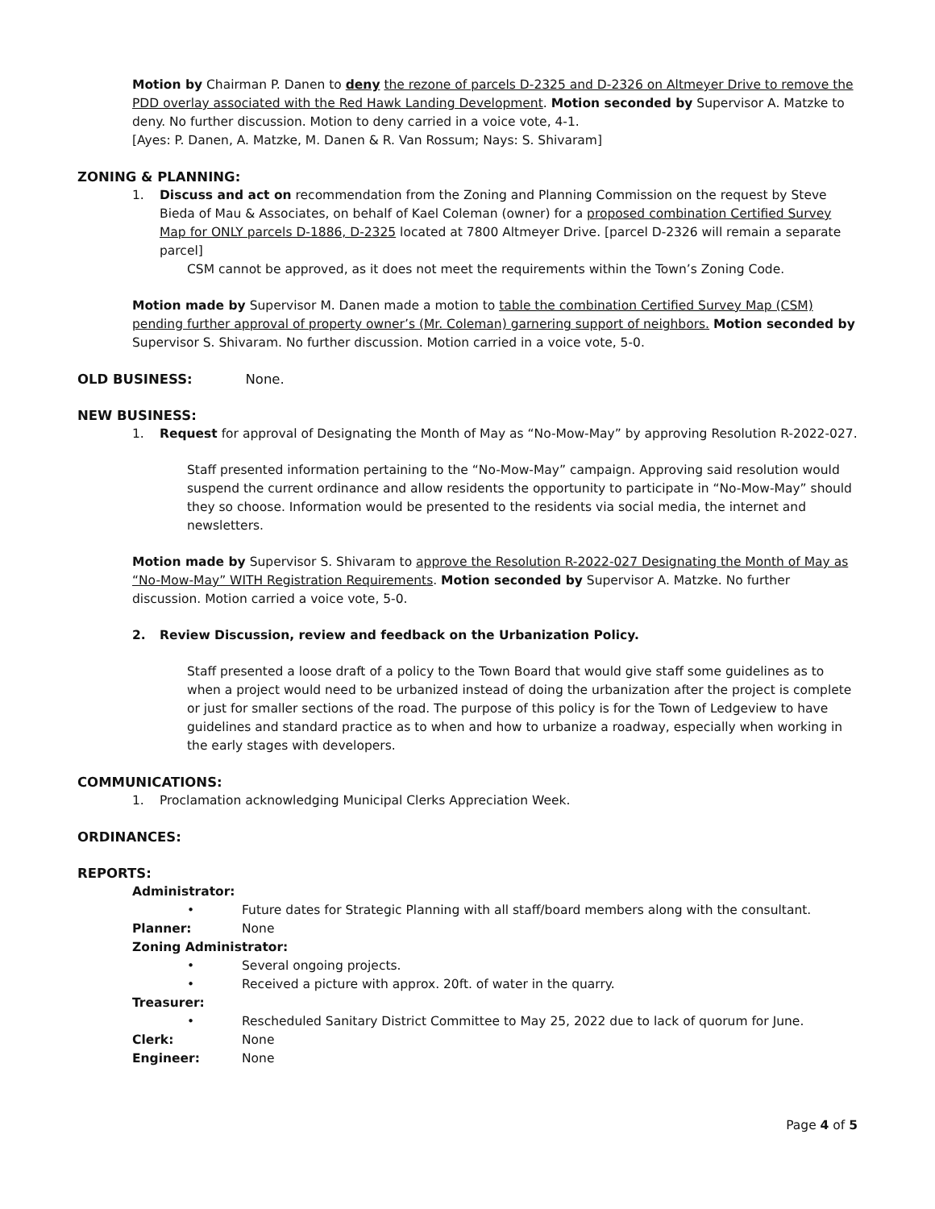Motion by Chairman P. Danen to deny the rezone of parcels D-2325 and D-2326 on Altmeyer Drive to remove the PDD overlay associated with the Red Hawk Landing Development. Motion seconded by Supervisor A. Matzke to deny. No further discussion. Motion to deny carried in a voice vote, 4-1.
[Ayes: P. Danen, A. Matzke, M. Danen & R. Van Rossum; Nays: S. Shivaram]
ZONING & PLANNING:
1. Discuss and act on recommendation from the Zoning and Planning Commission on the request by Steve Bieda of Mau & Associates, on behalf of Kael Coleman (owner) for a proposed combination Certified Survey Map for ONLY parcels D-1886, D-2325 located at 7800 Altmeyer Drive. [parcel D-2326 will remain a separate parcel]
CSM cannot be approved, as it does not meet the requirements within the Town’s Zoning Code.
Motion made by Supervisor M. Danen made a motion to table the combination Certified Survey Map (CSM) pending further approval of property owner’s (Mr. Coleman) garnering support of neighbors. Motion seconded by Supervisor S. Shivaram. No further discussion. Motion carried in a voice vote, 5-0.
OLD BUSINESS: None.
NEW BUSINESS:
1. Request for approval of Designating the Month of May as “No-Mow-May” by approving Resolution R-2022-027.
Staff presented information pertaining to the “No-Mow-May” campaign. Approving said resolution would suspend the current ordinance and allow residents the opportunity to participate in “No-Mow-May” should they so choose. Information would be presented to the residents via social media, the internet and newsletters.
Motion made by Supervisor S. Shivaram to approve the Resolution R-2022-027 Designating the Month of May as “No-Mow-May” WITH Registration Requirements. Motion seconded by Supervisor A. Matzke. No further discussion. Motion carried a voice vote, 5-0.
2. Review Discussion, review and feedback on the Urbanization Policy.
Staff presented a loose draft of a policy to the Town Board that would give staff some guidelines as to when a project would need to be urbanized instead of doing the urbanization after the project is complete or just for smaller sections of the road. The purpose of this policy is for the Town of Ledgeview to have guidelines and standard practice as to when and how to urbanize a roadway, especially when working in the early stages with developers.
COMMUNICATIONS:
1. Proclamation acknowledging Municipal Clerks Appreciation Week.
ORDINANCES:
REPORTS:
Administrator:
• Future dates for Strategic Planning with all staff/board members along with the consultant.
Planner: None
Zoning Administrator:
• Several ongoing projects.
• Received a picture with approx. 20ft. of water in the quarry.
Treasurer:
• Rescheduled Sanitary District Committee to May 25, 2022 due to lack of quorum for June.
Clerk: None
Engineer: None
Page 4 of 5